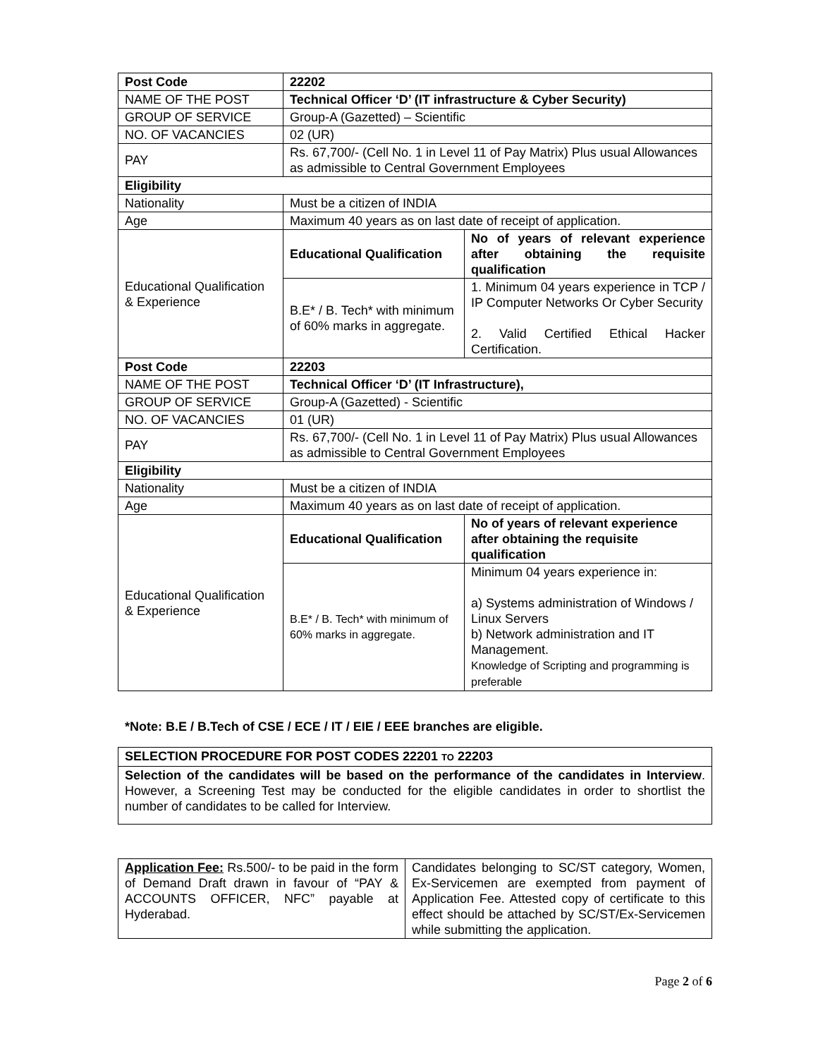| Post Code | 22202 | |
| NAME OF THE POST | Technical Officer ‘D’ (IT infrastructure & Cyber Security) | |
| GROUP OF SERVICE | Group-A (Gazetted) – Scientific | |
| NO. OF VACANCIES | 02 (UR) | |
| PAY | Rs. 67,700/- (Cell No. 1 in Level 11 of Pay Matrix) Plus usual Allowances as admissible to Central Government Employees | |
| Eligibility | | |
| Nationality | Must be a citizen of INDIA | |
| Age | Maximum 40 years as on last date of receipt of application. | |
| Educational Qualification & Experience | Educational Qualification | No of years of relevant experience after obtaining the requisite qualification |
| | B.E* / B. Tech* with minimum of 60% marks in aggregate. | 1. Minimum 04 years experience in TCP / IP Computer Networks Or Cyber Security 2. Valid Certified Ethical Hacker Certification. |
| Post Code | 22203 | |
| NAME OF THE POST | Technical Officer ‘D’ (IT Infrastructure), | |
| GROUP OF SERVICE | Group-A (Gazetted) - Scientific | |
| NO. OF VACANCIES | 01 (UR) | |
| PAY | Rs. 67,700/- (Cell No. 1 in Level 11 of Pay Matrix) Plus usual Allowances as admissible to Central Government Employees | |
| Eligibility | | |
| Nationality | Must be a citizen of INDIA | |
| Age | Maximum 40 years as on last date of receipt of application. | |
| Educational Qualification & Experience | Educational Qualification | No of years of relevant experience after obtaining the requisite qualification |
| | B.E* / B. Tech* with minimum of 60% marks in aggregate. | Minimum 04 years experience in: a) Systems administration of Windows / Linux Servers b) Network administration and IT Management. Knowledge of Scripting and programming is preferable |
*Note: B.E / B.Tech of CSE / ECE / IT / EIE / EEE branches are eligible.
| SELECTION PROCEDURE FOR POST CODES 22201 TO 22203 |
| Selection of the candidates will be based on the performance of the candidates in Interview . However, a Screening Test may be conducted for the eligible candidates in order to shortlist the number of candidates to be called for Interview. |
| Application Fee: Rs.500/- to be paid in the form of Demand Draft drawn in favour of “PAY & ACCOUNTS OFFICER, NFC” payable at Hyderabad. | Candidates belonging to SC/ST category, Women, Ex-Servicemen are exempted from payment of Application Fee. Attested copy of certificate to this effect should be attached by SC/ST/Ex-Servicemen while submitting the application. |
Page 2 of 6